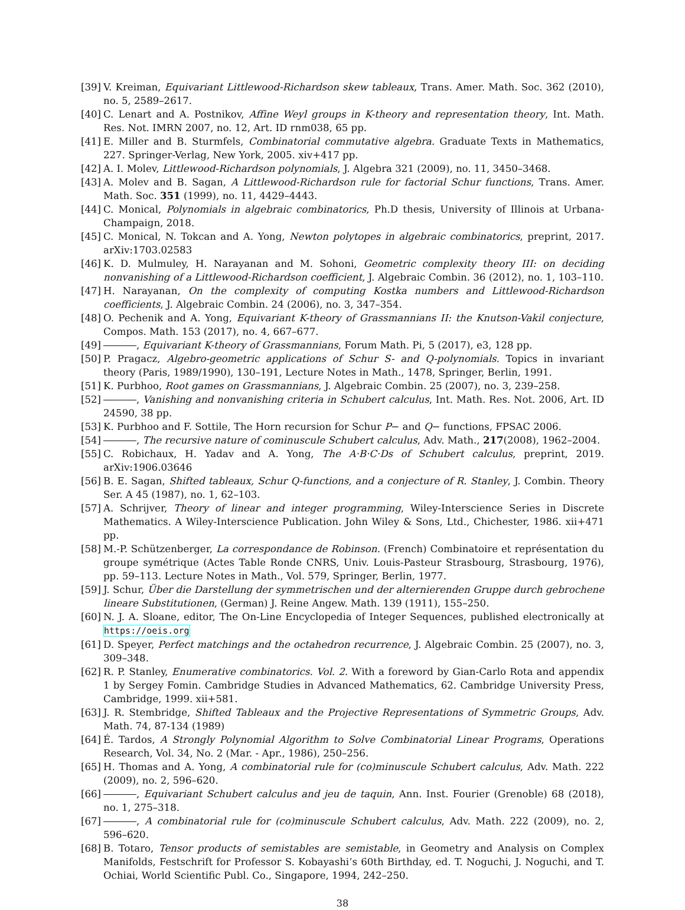[39] V. Kreiman, Equivariant Littlewood-Richardson skew tableaux, Trans. Amer. Math. Soc. 362 (2010), no. 5, 2589–2617.
[40] C. Lenart and A. Postnikov, Affine Weyl groups in K-theory and representation theory, Int. Math. Res. Not. IMRN 2007, no. 12, Art. ID rnm038, 65 pp.
[41] E. Miller and B. Sturmfels, Combinatorial commutative algebra. Graduate Texts in Mathematics, 227. Springer-Verlag, New York, 2005. xiv+417 pp.
[42] A. I. Molev, Littlewood-Richardson polynomials, J. Algebra 321 (2009), no. 11, 3450–3468.
[43] A. Molev and B. Sagan, A Littlewood-Richardson rule for factorial Schur functions, Trans. Amer. Math. Soc. 351 (1999), no. 11, 4429–4443.
[44] C. Monical, Polynomials in algebraic combinatorics, Ph.D thesis, University of Illinois at Urbana-Champaign, 2018.
[45] C. Monical, N. Tokcan and A. Yong, Newton polytopes in algebraic combinatorics, preprint, 2017. arXiv:1703.02583
[46] K. D. Mulmuley, H. Narayanan and M. Sohoni, Geometric complexity theory III: on deciding nonvanishing of a Littlewood-Richardson coefficient, J. Algebraic Combin. 36 (2012), no. 1, 103–110.
[47] H. Narayanan, On the complexity of computing Kostka numbers and Littlewood-Richardson coefficients, J. Algebraic Combin. 24 (2006), no. 3, 347–354.
[48] O. Pechenik and A. Yong, Equivariant K-theory of Grassmannians II: the Knutson-Vakil conjecture, Compos. Math. 153 (2017), no. 4, 667–677.
[49] , Equivariant K-theory of Grassmannians, Forum Math. Pi, 5 (2017), e3, 128 pp.
[50] P. Pragacz, Algebro-geometric applications of Schur S- and Q-polynomials. Topics in invariant theory (Paris, 1989/1990), 130–191, Lecture Notes in Math., 1478, Springer, Berlin, 1991.
[51] K. Purbhoo, Root games on Grassmannians, J. Algebraic Combin. 25 (2007), no. 3, 239–258.
[52] , Vanishing and nonvanishing criteria in Schubert calculus, Int. Math. Res. Not. 2006, Art. ID 24590, 38 pp.
[53] K. Purbhoo and F. Sottile, The Horn recursion for Schur P− and Q− functions, FPSAC 2006.
[54] , The recursive nature of cominuscule Schubert calculus, Adv. Math., 217(2008), 1962–2004.
[55] C. Robichaux, H. Yadav and A. Yong, The A·B·C·Ds of Schubert calculus, preprint, 2019. arXiv:1906.03646
[56] B. E. Sagan, Shifted tableaux, Schur Q-functions, and a conjecture of R. Stanley, J. Combin. Theory Ser. A 45 (1987), no. 1, 62–103.
[57] A. Schrijver, Theory of linear and integer programming, Wiley-Interscience Series in Discrete Mathematics. A Wiley-Interscience Publication. John Wiley & Sons, Ltd., Chichester, 1986. xii+471 pp.
[58] M.-P. Schützenberger, La correspondance de Robinson. (French) Combinatoire et représentation du groupe symétrique (Actes Table Ronde CNRS, Univ. Louis-Pasteur Strasbourg, Strasbourg, 1976), pp. 59–113. Lecture Notes in Math., Vol. 579, Springer, Berlin, 1977.
[59] J. Schur, Über die Darstellung der symmetrischen und der alternierenden Gruppe durch gebrochene lineare Substitutionen, (German) J. Reine Angew. Math. 139 (1911), 155–250.
[60] N. J. A. Sloane, editor, The On-Line Encyclopedia of Integer Sequences, published electronically at https://oeis.org
[61] D. Speyer, Perfect matchings and the octahedron recurrence, J. Algebraic Combin. 25 (2007), no. 3, 309–348.
[62] R. P. Stanley, Enumerative combinatorics. Vol. 2. With a foreword by Gian-Carlo Rota and appendix 1 by Sergey Fomin. Cambridge Studies in Advanced Mathematics, 62. Cambridge University Press, Cambridge, 1999. xii+581.
[63] J. R. Stembridge, Shifted Tableaux and the Projective Representations of Symmetric Groups, Adv. Math. 74, 87-134 (1989)
[64] É. Tardos, A Strongly Polynomial Algorithm to Solve Combinatorial Linear Programs, Operations Research, Vol. 34, No. 2 (Mar. - Apr., 1986), 250–256.
[65] H. Thomas and A. Yong, A combinatorial rule for (co)minuscule Schubert calculus, Adv. Math. 222 (2009), no. 2, 596–620.
[66] , Equivariant Schubert calculus and jeu de taquin, Ann. Inst. Fourier (Grenoble) 68 (2018), no. 1, 275–318.
[67] , A combinatorial rule for (co)minuscule Schubert calculus, Adv. Math. 222 (2009), no. 2, 596–620.
[68] B. Totaro, Tensor products of semistables are semistable, in Geometry and Analysis on Complex Manifolds, Festschrift for Professor S. Kobayashi’s 60th Birthday, ed. T. Noguchi, J. Noguchi, and T. Ochiai, World Scientific Publ. Co., Singapore, 1994, 242–250.
38